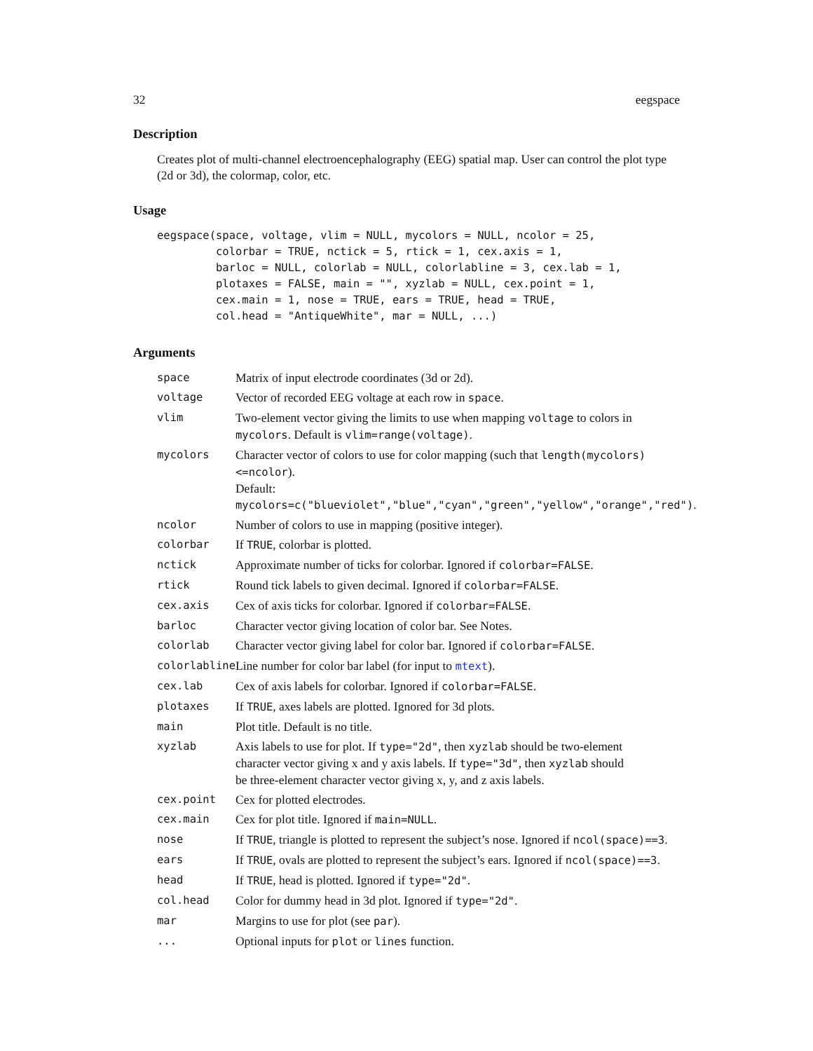32 eegspace
Description
Creates plot of multi-channel electroencephalography (EEG) spatial map. User can control the plot type (2d or 3d), the colormap, color, etc.
Usage
eegspace(space, voltage, vlim = NULL, mycolors = NULL, ncolor = 25,
         colorbar = TRUE, nctick = 5, rtick = 1, cex.axis = 1,
         barloc = NULL, colorlab = NULL, colorlabline = 3, cex.lab = 1,
         plotaxes = FALSE, main = "", xyzlab = NULL, cex.point = 1,
         cex.main = 1, nose = TRUE, ears = TRUE, head = TRUE,
         col.head = "AntiqueWhite", mar = NULL, ...)
Arguments
| space | Matrix of input electrode coordinates (3d or 2d). |
| voltage | Vector of recorded EEG voltage at each row in space . |
| vlim | Two-element vector giving the limits to use when mapping voltage to colors in mycolors . Default is vlim=range(voltage) . |
| mycolors | Character vector of colors to use for color mapping (such that length(mycolors)<=ncolor ). Default: mycolors=c("blueviolet","blue","cyan","green","yellow","orange","red") . |
| ncolor | Number of colors to use in mapping (positive integer). |
| colorbar | If TRUE , colorbar is plotted. |
| nctick | Approximate number of ticks for colorbar. Ignored if colorbar=FALSE . |
| rtick | Round tick labels to given decimal. Ignored if colorbar=FALSE . |
| cex.axis | Cex of axis ticks for colorbar. Ignored if colorbar=FALSE . |
| barloc | Character vector giving location of color bar. See Notes. |
| colorlab | Character vector giving label for color bar. Ignored if colorbar=FALSE . |
| colorlabline | Line number for color bar label (for input to mtext ). |
| cex.lab | Cex of axis labels for colorbar. Ignored if colorbar=FALSE . |
| plotaxes | If TRUE , axes labels are plotted. Ignored for 3d plots. |
| main | Plot title. Default is no title. |
| xyzlab | Axis labels to use for plot. If type="2d" , then xyzlab should be two-element character vector giving x and y axis labels. If type="3d" , then xyzlab should be three-element character vector giving x, y, and z axis labels. |
| cex.point | Cex for plotted electrodes. |
| cex.main | Cex for plot title. Ignored if main=NULL . |
| nose | If TRUE , triangle is plotted to represent the subject’s nose. Ignored if ncol(space)==3 . |
| ears | If TRUE , ovals are plotted to represent the subject’s ears. Ignored if ncol(space)==3 . |
| head | If TRUE , head is plotted. Ignored if type="2d" . |
| col.head | Color for dummy head in 3d plot. Ignored if type="2d" . |
| mar | Margins to use for plot (see par ). |
| ... | Optional inputs for plot or lines function. |